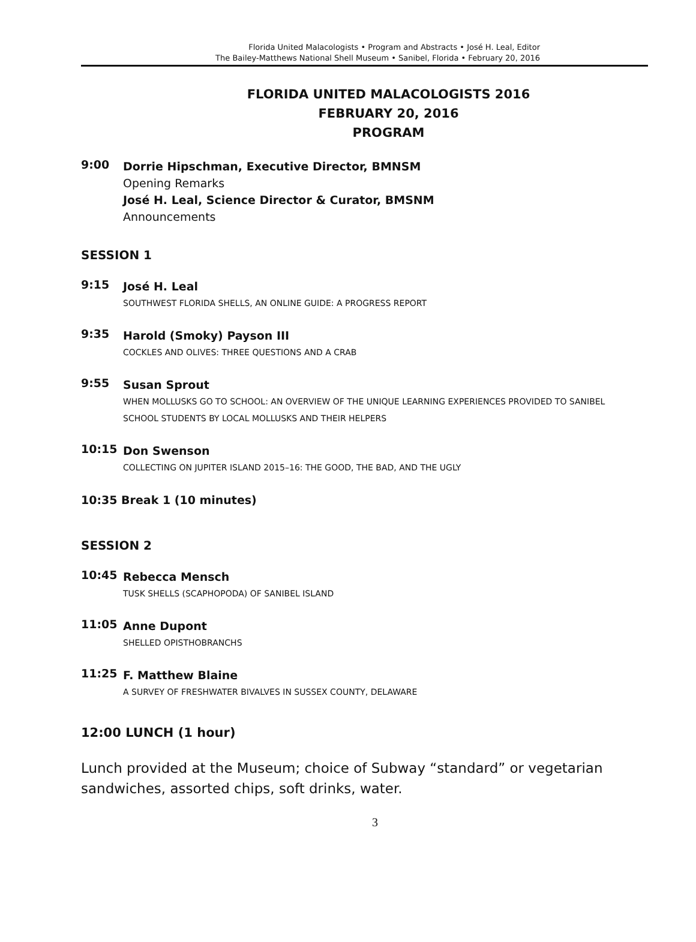Florida United Malacologists • Program and Abstracts • José H. Leal, Editor
The Bailey-Matthews National Shell Museum • Sanibel, Florida • February 20, 2016
FLORIDA UNITED MALACOLOGISTS 2016
FEBRUARY 20, 2016
PROGRAM
9:00
Dorrie Hipschman, Executive Director, BMNSM
Opening Remarks
José H. Leal, Science Director & Curator, BMSNM
Announcements
SESSION 1
9:15
José H. Leal
SOUTHWEST FLORIDA SHELLS, AN ONLINE GUIDE: A PROGRESS REPORT
9:35
Harold (Smoky) Payson III
COCKLES AND OLIVES: THREE QUESTIONS AND A CRAB
9:55
Susan Sprout
WHEN MOLLUSKS GO TO SCHOOL: AN OVERVIEW OF THE UNIQUE LEARNING EXPERIENCES PROVIDED TO SANIBEL SCHOOL STUDENTS BY LOCAL MOLLUSKS AND THEIR HELPERS
10:15
Don Swenson
COLLECTING ON JUPITER ISLAND 2015–16: THE GOOD, THE BAD, AND THE UGLY
10:35 Break 1 (10 minutes)
SESSION 2
10:45
Rebecca Mensch
TUSK SHELLS (SCAPHOPODA) OF SANIBEL ISLAND
11:05
Anne Dupont
SHELLED OPISTHOBRANCHS
11:25
F. Matthew Blaine
A SURVEY OF FRESHWATER BIVALVES IN SUSSEX COUNTY, DELAWARE
12:00 LUNCH (1 hour)
Lunch provided at the Museum; choice of Subway “standard” or vegetarian sandwiches, assorted chips, soft drinks, water.
3